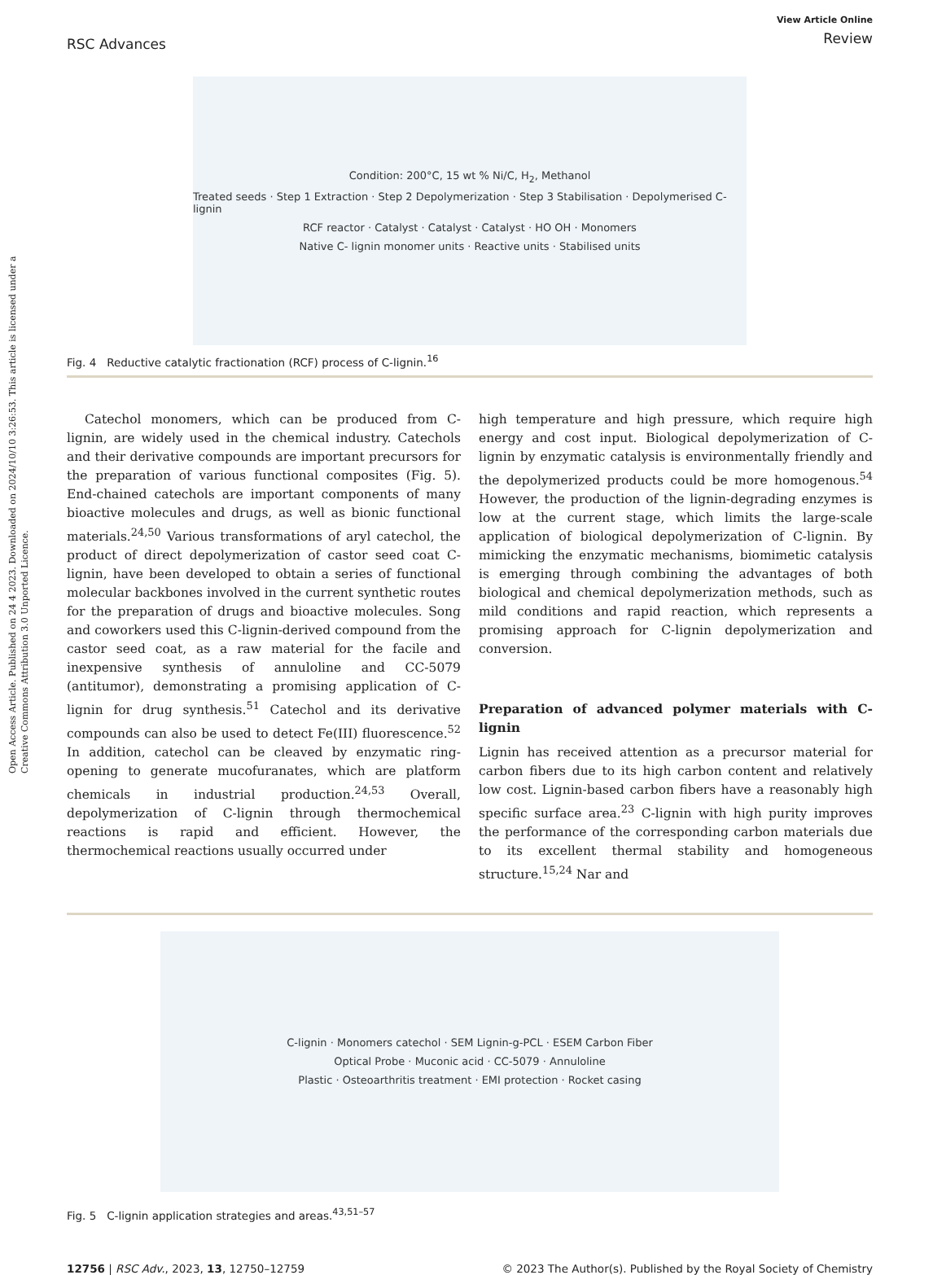Open Access Article. Published on 24 4 2023. Downloaded on 2024/10/10 3:26:53. This article is licensed under a Creative Commons Attribution 3.0 Unported Licence.
RSC Advances
View Article Online
Review
Condition: 200°C, 15 wt % Ni/C, H<sub>2</sub>, Methanol
Treated seeds · Step 1 Extraction · Step 2 Depolymerization · Step 3 Stabilisation · Depolymerised C-lignin
RCF reactor · Catalyst · Catalyst · Catalyst · HO OH · Monomers
Native C- lignin monomer units · Reactive units · Stabilised units
Fig. 4 Reductive catalytic fractionation (RCF) process of C-lignin.<sup>16</sup>
Catechol monomers, which can be produced from C-lignin, are widely used in the chemical industry. Catechols and their derivative compounds are important precursors for the preparation of various functional composites (Fig. 5). End-chained catechols are important components of many bioactive molecules and drugs, as well as bionic functional materials.<sup>24,50</sup> Various transformations of aryl catechol, the product of direct depolymerization of castor seed coat C-lignin, have been developed to obtain a series of functional molecular backbones involved in the current synthetic routes for the preparation of drugs and bioactive molecules. Song and coworkers used this C-lignin-derived compound from the castor seed coat, as a raw material for the facile and inexpensive synthesis of annuloline and CC-5079 (antitumor), demonstrating a promising application of C-lignin for drug synthesis.<sup>51</sup> Catechol and its derivative compounds can also be used to detect Fe(III) fluorescence.<sup>52</sup> In addition, catechol can be cleaved by enzymatic ring-opening to generate mucofuranates, which are platform chemicals in industrial production.<sup>24,53</sup> Overall, depolymerization of C-lignin through thermochemical reactions is rapid and efficient. However, the thermochemical reactions usually occurred under
high temperature and high pressure, which require high energy and cost input. Biological depolymerization of C-lignin by enzymatic catalysis is environmentally friendly and the depolymerized products could be more homogenous.<sup>54</sup> However, the production of the lignin-degrading enzymes is low at the current stage, which limits the large-scale application of biological depolymerization of C-lignin. By mimicking the enzymatic mechanisms, biomimetic catalysis is emerging through combining the advantages of both biological and chemical depolymerization methods, such as mild conditions and rapid reaction, which represents a promising approach for C-lignin depolymerization and conversion.
Preparation of advanced polymer materials with C-lignin
Lignin has received attention as a precursor material for carbon fibers due to its high carbon content and relatively low cost. Lignin-based carbon fibers have a reasonably high specific surface area.<sup>23</sup> C-lignin with high purity improves the performance of the corresponding carbon materials due to its excellent thermal stability and homogeneous structure.<sup>15,24</sup> Nar and
C-lignin · Monomers catechol · SEM Lignin-g-PCL · ESEM Carbon Fiber
Optical Probe · Muconic acid · CC-5079 · Annuloline
Plastic · Osteoarthritis treatment · EMI protection · Rocket casing
Fig. 5 C-lignin application strategies and areas.<sup>43,51–57</sup>
12756 | RSC Adv., 2023, 13, 12750–12759
© 2023 The Author(s). Published by the Royal Society of Chemistry